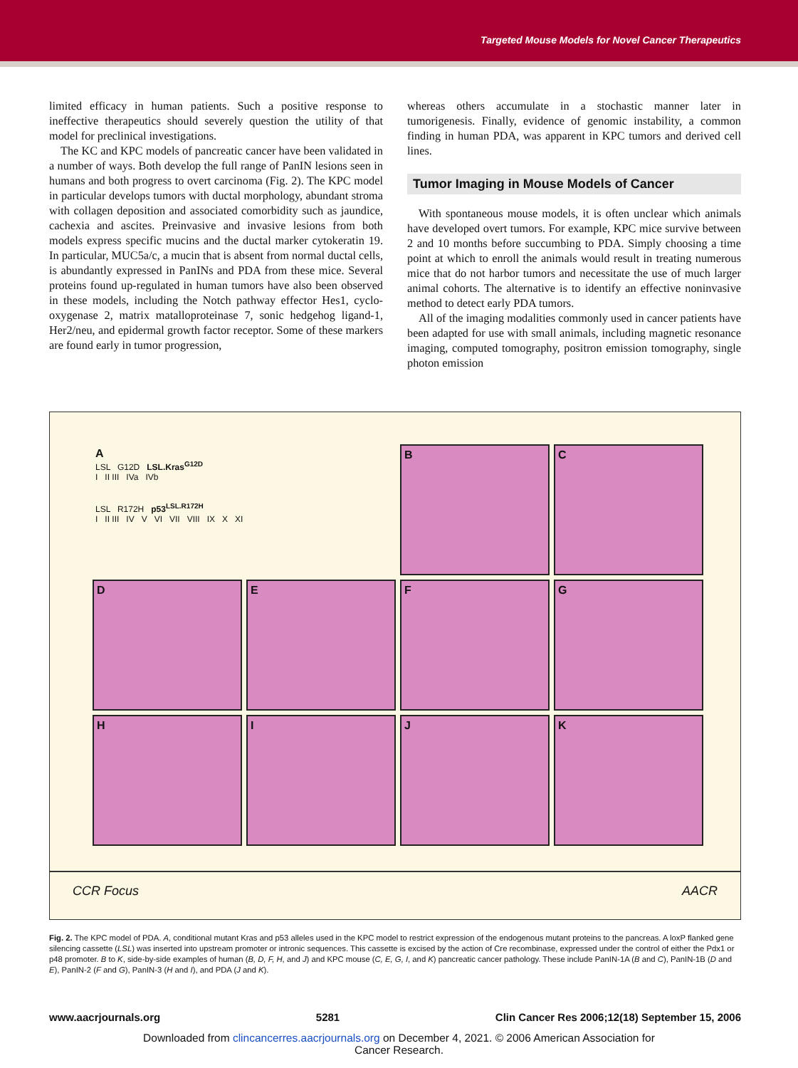Targeted Mouse Models for Novel Cancer Therapeutics
limited efficacy in human patients. Such a positive response to ineffective therapeutics should severely question the utility of that model for preclinical investigations.
The KC and KPC models of pancreatic cancer have been validated in a number of ways. Both develop the full range of PanIN lesions seen in humans and both progress to overt carcinoma (Fig. 2). The KPC model in particular develops tumors with ductal morphology, abundant stroma with collagen deposition and associated comorbidity such as jaundice, cachexia and ascites. Preinvasive and invasive lesions from both models express specific mucins and the ductal marker cytokeratin 19. In particular, MUC5a/c, a mucin that is absent from normal ductal cells, is abundantly expressed in PanINs and PDA from these mice. Several proteins found up-regulated in human tumors have also been observed in these models, including the Notch pathway effector Hes1, cyclo-oxygenase 2, matrix matalloproteinase 7, sonic hedgehog ligand-1, Her2/neu, and epidermal growth factor receptor. Some of these markers are found early in tumor progression,
whereas others accumulate in a stochastic manner later in tumorigenesis. Finally, evidence of genomic instability, a common finding in human PDA, was apparent in KPC tumors and derived cell lines.
Tumor Imaging in Mouse Models of Cancer
With spontaneous mouse models, it is often unclear which animals have developed overt tumors. For example, KPC mice survive between 2 and 10 months before succumbing to PDA. Simply choosing a time point at which to enroll the animals would result in treating numerous mice that do not harbor tumors and necessitate the use of much larger animal cohorts. The alternative is to identify an effective noninvasive method to detect early PDA tumors.
All of the imaging modalities commonly used in cancer patients have been adapted for use with small animals, including magnetic resonance imaging, computed tomography, positron emission tomography, single photon emission
A
LSL G12D LSL.Kras<sup>G12D</sup>
I II III IVa IVb
LSL R172H p53<sup>LSL.R172H</sup>
I II III IV V VI VII VIII IX X XI
B
C
D
E
F
G
H
I
J
K
CCR Focus AACR
Fig. 2. The KPC model of PDA. A, conditional mutant Kras and p53 alleles used in the KPC model to restrict expression of the endogenous mutant proteins to the pancreas. A loxP flanked gene silencing cassette (LSL) was inserted into upstream promoter or intronic sequences. This cassette is excised by the action of Cre recombinase, expressed under the control of either the Pdx1 or p48 promoter. B to K, side-by-side examples of human (B, D, F, H, and J) and KPC mouse (C, E, G, I, and K) pancreatic cancer pathology. These include PanIN-1A (B and C), PanIN-1B (D and E), PanIN-2 (F and G), PanIN-3 (H and I), and PDA (J and K).
www.aacrjournals.org 5281 Clin Cancer Res 2006;12(18) September 15, 2006
Downloaded from clincancerres.aacrjournals.org on December 4, 2021. © 2006 American Association for
Cancer Research.